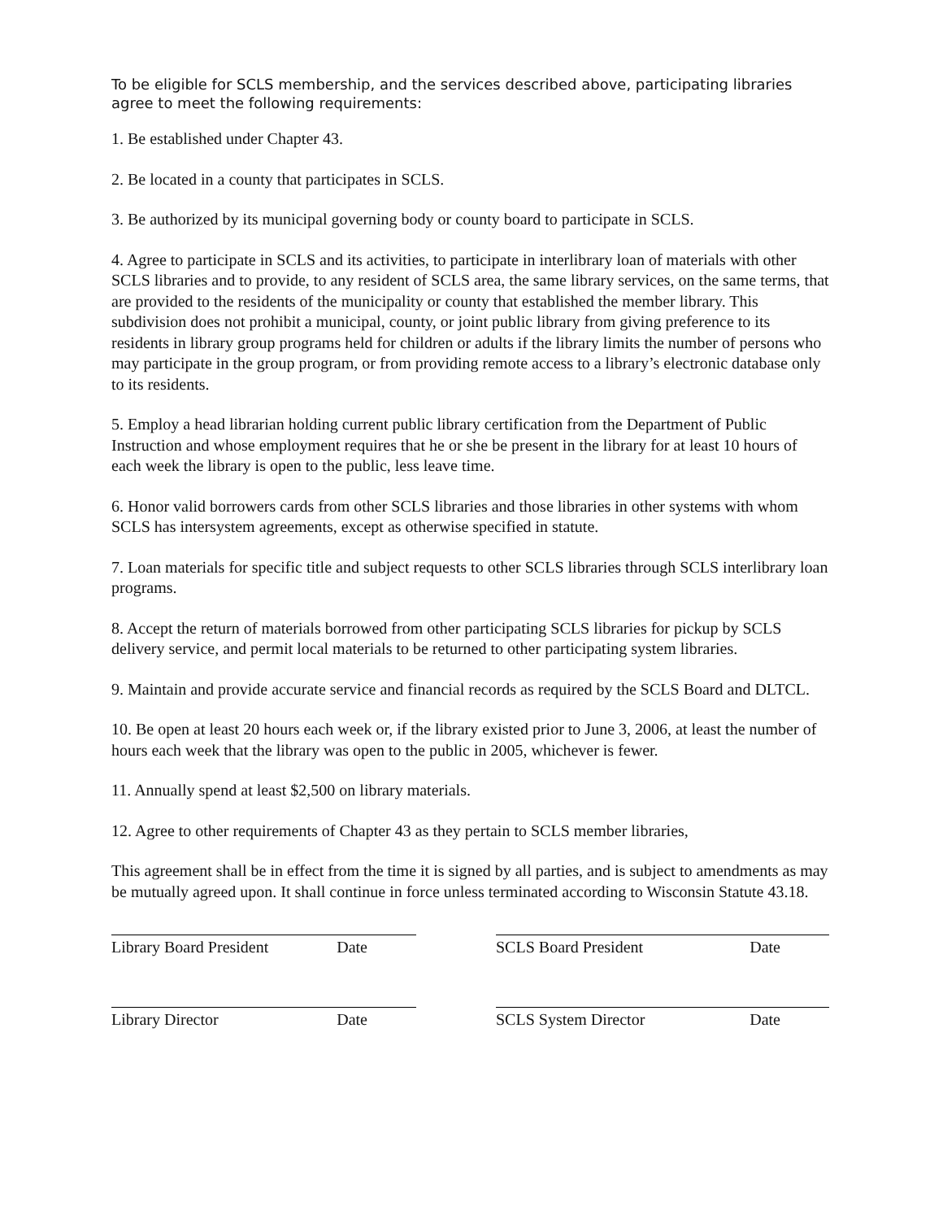To be eligible for SCLS membership, and the services described above, participating libraries agree to meet the following requirements:
1. Be established under Chapter 43.
2. Be located in a county that participates in SCLS.
3. Be authorized by its municipal governing body or county board to participate in SCLS.
4. Agree to participate in SCLS and its activities, to participate in interlibrary loan of materials with other SCLS libraries and to provide, to any resident of SCLS area, the same library services, on the same terms, that are provided to the residents of the municipality or county that established the member library. This subdivision does not prohibit a municipal, county, or joint public library from giving preference to its residents in library group programs held for children or adults if the library limits the number of persons who may participate in the group program, or from providing remote access to a library’s electronic database only to its residents.
5. Employ a head librarian holding current public library certification from the Department of Public Instruction and whose employment requires that he or she be present in the library for at least 10 hours of each week the library is open to the public, less leave time.
6. Honor valid borrowers cards from other SCLS libraries and those libraries in other systems with whom SCLS has intersystem agreements, except as otherwise specified in statute.
7. Loan materials for specific title and subject requests to other SCLS libraries through SCLS interlibrary loan programs.
8. Accept the return of materials borrowed from other participating SCLS libraries for pickup by SCLS delivery service, and permit local materials to be returned to other participating system libraries.
9. Maintain and provide accurate service and financial records as required by the SCLS Board and DLTCL.
10. Be open at least 20 hours each week or, if the library existed prior to June 3, 2006, at least the number of hours each week that the library was open to the public in 2005, whichever is fewer.
11. Annually spend at least $2,500 on library materials.
12. Agree to other requirements of Chapter 43 as they pertain to SCLS member libraries,
This agreement shall be in effect from the time it is signed by all parties, and is subject to amendments as may be mutually agreed upon. It shall continue in force unless terminated according to Wisconsin Statute 43.18.
Library Board President Date SCLS Board President Date
Library Director Date SCLS System Director Date